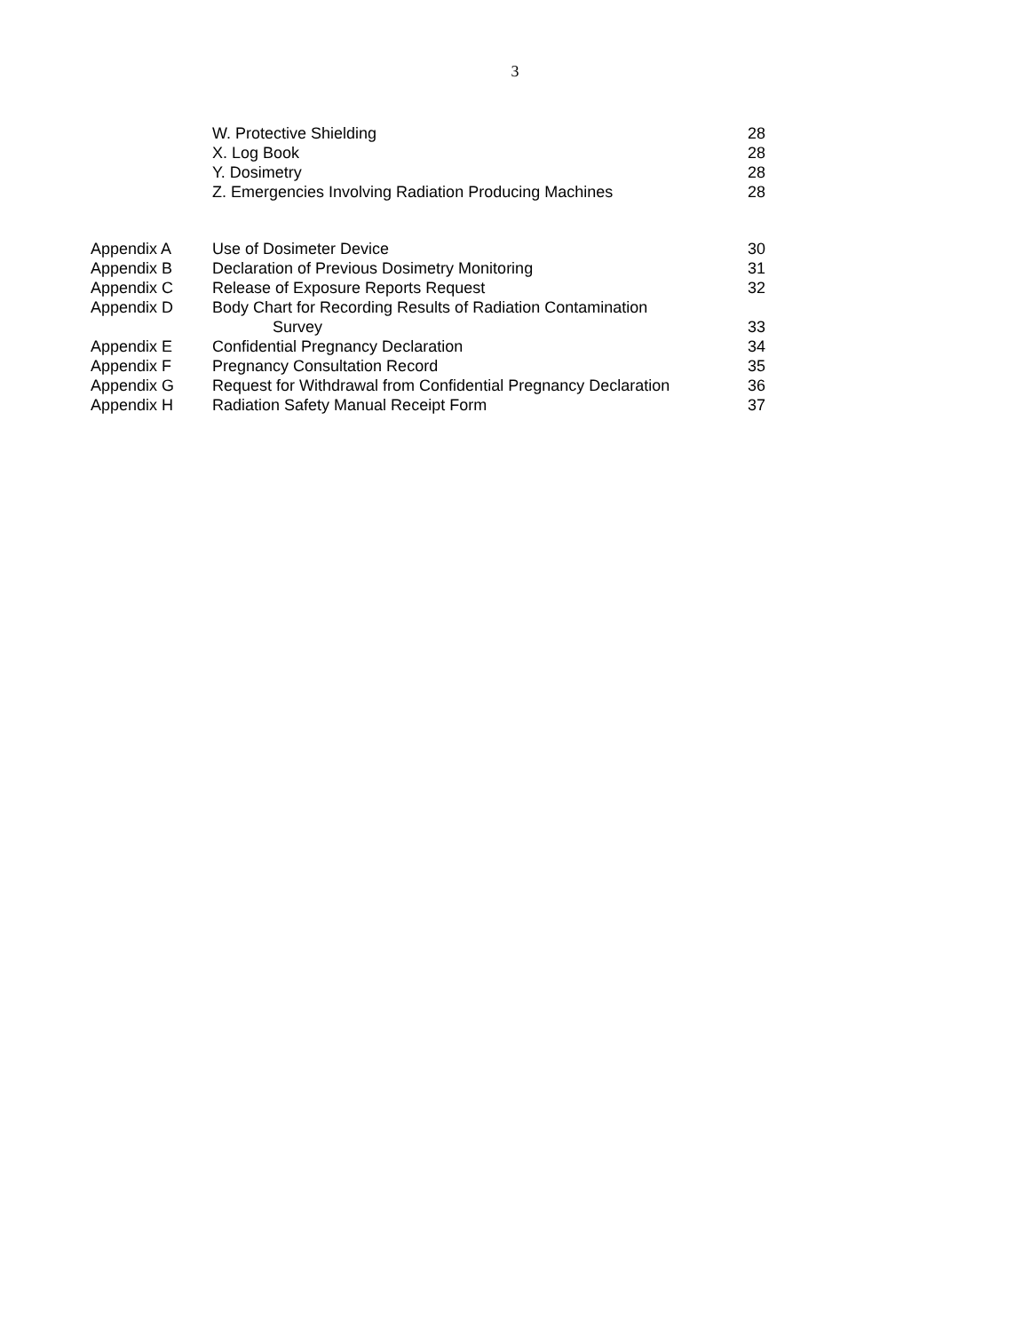3
| | W. Protective Shielding | 28 |
| | X. Log Book | 28 |
| | Y. Dosimetry | 28 |
| | Z. Emergencies Involving Radiation Producing Machines | 28 |
| Appendix A | Use of Dosimeter Device | 30 |
| Appendix B | Declaration of Previous Dosimetry Monitoring | 31 |
| Appendix C | Release of Exposure Reports Request | 32 |
| Appendix D | Body Chart for Recording Results of Radiation Contamination Survey | 33 |
| Appendix E | Confidential Pregnancy Declaration | 34 |
| Appendix F | Pregnancy Consultation Record | 35 |
| Appendix G | Request for Withdrawal from Confidential Pregnancy Declaration | 36 |
| Appendix H | Radiation Safety Manual Receipt Form | 37 |